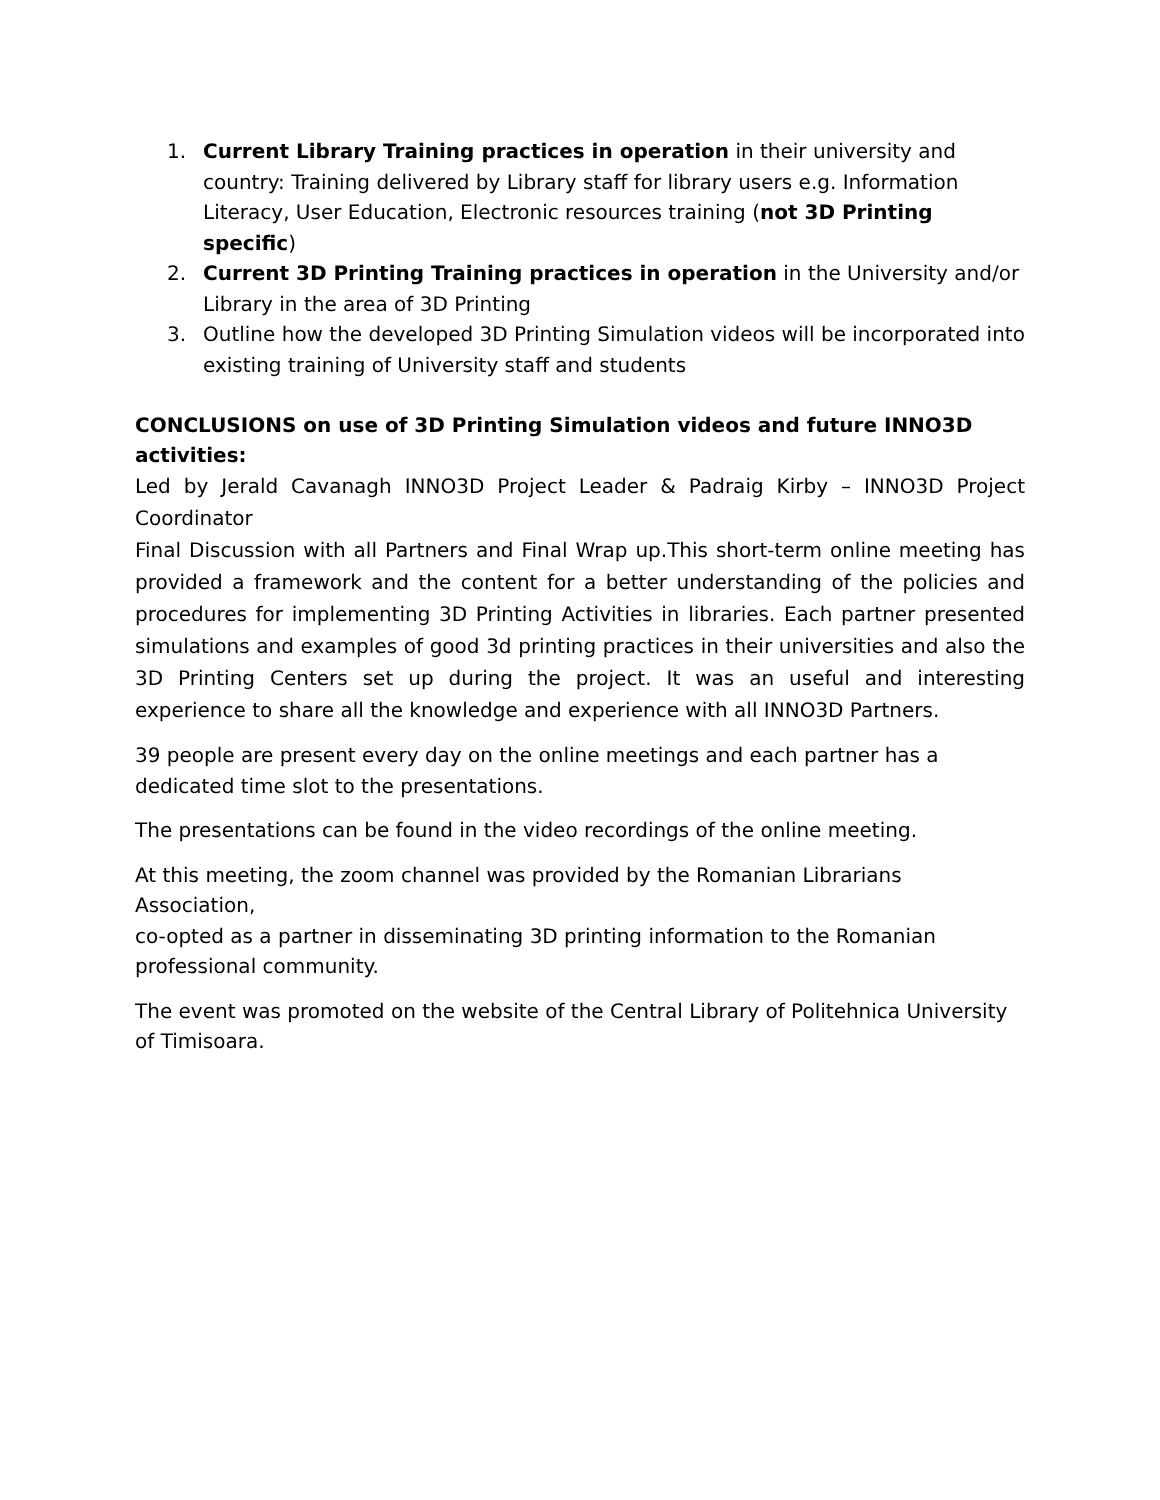1. Current Library Training practices in operation in their university and country: Training delivered by Library staff for library users e.g. Information Literacy, User Education, Electronic resources training (not 3D Printing specific)
2. Current 3D Printing Training practices in operation in the University and/or Library in the area of 3D Printing
3. Outline how the developed 3D Printing Simulation videos will be incorporated into existing training of University staff and students
CONCLUSIONS on use of 3D Printing Simulation videos and future INNO3D activities:
Led by Jerald Cavanagh INNO3D Project Leader & Padraig Kirby – INNO3D Project Coordinator
Final Discussion with all Partners and Final Wrap up.This short-term online meeting has provided a framework and the content for a better understanding of the policies and procedures for implementing 3D Printing Activities in libraries. Each partner presented simulations and examples of good 3d printing practices in their universities and also the 3D Printing Centers set up during the project. It was an useful and interesting experience to share all the knowledge and experience with all INNO3D Partners.
39 people are present every day on the online meetings and each partner has a
dedicated time slot to the presentations.
The presentations can be found in the video recordings of the online meeting.
At this meeting, the zoom channel was provided by the Romanian Librarians Association,
co-opted as a partner in disseminating 3D printing information to the Romanian
professional community.
The event was promoted on the website of the Central Library of Politehnica University
of Timisoara.